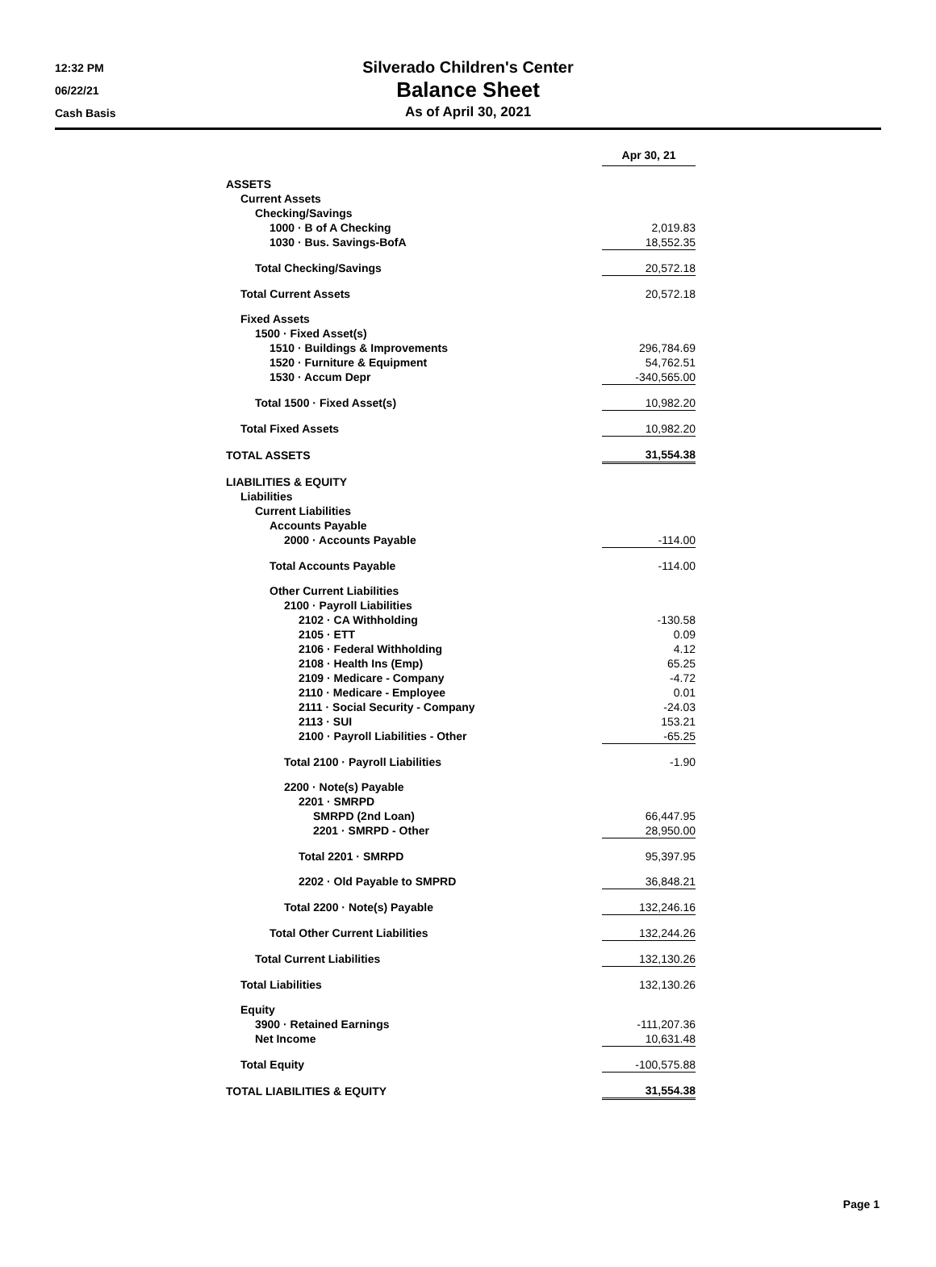12:32 PM
06/22/21
Cash Basis
Silverado Children's Center
Balance Sheet
As of April 30, 2021
| | Apr 30, 21 | | |
| ASSETS | | | |
| Current Assets | | | |
| Checking/Savings | | | |
| 1000 · B of A Checking | 2,019.83 | | |
| 1030 · Bus. Savings-BofA | 18,552.35 | | |
| Total Checking/Savings | 20,572.18 | | |
| Total Current Assets | 20,572.18 | | |
| Fixed Assets | | | |
| 1500 · Fixed Asset(s) | | | |
| 1510 · Buildings & Improvements | 296,784.69 | | |
| 1520 · Furniture & Equipment | 54,762.51 | | |
| 1530 · Accum Depr | -340,565.00 | | |
| Total 1500 · Fixed Asset(s) | 10,982.20 | | |
| Total Fixed Assets | 10,982.20 | | |
| TOTAL ASSETS | 31,554.38 | | |
| LIABILITIES & EQUITY | | | |
| Liabilities | | | |
| Current Liabilities | | | |
| Accounts Payable | | | |
| 2000 · Accounts Payable | -114.00 | | |
| Total Accounts Payable | -114.00 | | |
| Other Current Liabilities | | | |
| 2100 · Payroll Liabilities | | | |
| 2102 · CA Withholding | -130.58 | | |
| 2105 · ETT | 0.09 | | |
| 2106 · Federal Withholding | 4.12 | | |
| 2108 · Health Ins (Emp) | 65.25 | | |
| 2109 · Medicare - Company | -4.72 | | |
| 2110 · Medicare - Employee | 0.01 | | |
| 2111 · Social Security - Company | -24.03 | | |
| 2113 · SUI | 153.21 | | |
| 2100 · Payroll Liabilities - Other | -65.25 | | |
| Total 2100 · Payroll Liabilities | -1.90 | | |
| 2200 · Note(s) Payable | | | |
| 2201 · SMRPD | | | |
| SMRPD (2nd Loan) | 66,447.95 | | |
| 2201 · SMRPD - Other | 28,950.00 | | |
| Total 2201 · SMRPD | 95,397.95 | | |
| 2202 · Old Payable to SMPRD | 36,848.21 | | |
| Total 2200 · Note(s) Payable | 132,246.16 | | |
| Total Other Current Liabilities | 132,244.26 | | |
| Total Current Liabilities | 132,130.26 | | |
| Total Liabilities | 132,130.26 | | |
| Equity | | | |
| 3900 · Retained Earnings | -111,207.36 | | |
| Net Income | 10,631.48 | | |
| Total Equity | -100,575.88 | | |
| TOTAL LIABILITIES & EQUITY | 31,554.38 | | |
Page 1